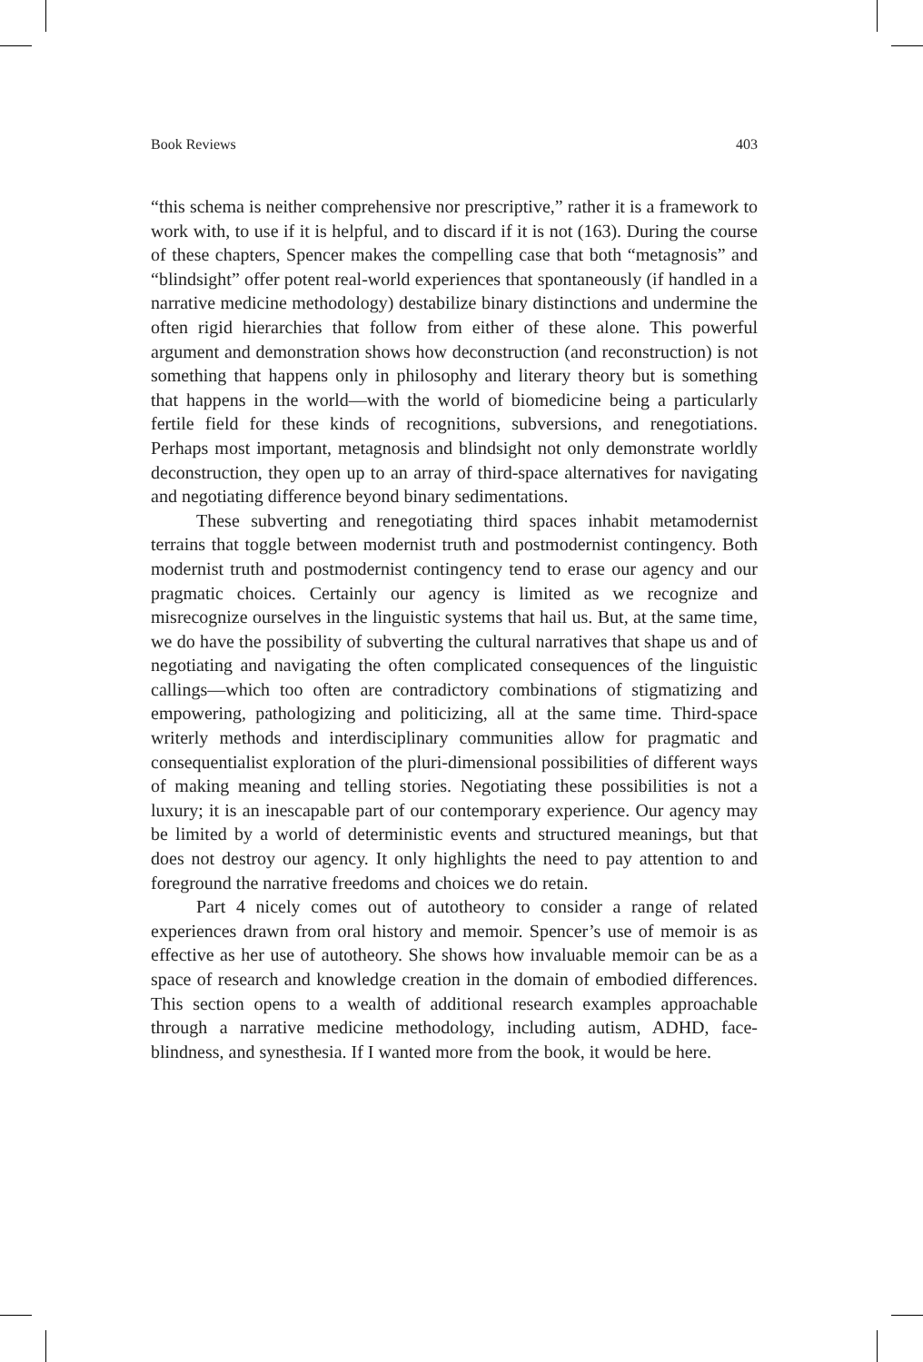Book Reviews 403
“this schema is neither comprehensive nor prescriptive,” rather it is a framework to work with, to use if it is helpful, and to discard if it is not (163). During the course of these chapters, Spencer makes the compelling case that both “metagnosis” and “blindsight” offer potent real-world experiences that spontaneously (if handled in a narrative medicine methodology) destabilize binary distinctions and undermine the often rigid hierarchies that follow from either of these alone. This powerful argument and demonstration shows how deconstruction (and reconstruction) is not something that happens only in philosophy and literary theory but is something that happens in the world—with the world of biomedicine being a particularly fertile field for these kinds of recognitions, subversions, and renegotiations. Perhaps most important, metagnosis and blindsight not only demonstrate worldly deconstruction, they open up to an array of third-space alternatives for navigating and negotiating difference beyond binary sedimentations.
These subverting and renegotiating third spaces inhabit metamodernist terrains that toggle between modernist truth and postmodernist contingency. Both modernist truth and postmodernist contingency tend to erase our agency and our pragmatic choices. Certainly our agency is limited as we recognize and misrecognize ourselves in the linguistic systems that hail us. But, at the same time, we do have the possibility of subverting the cultural narratives that shape us and of negotiating and navigating the often complicated consequences of the linguistic callings—which too often are contradictory combinations of stigmatizing and empowering, pathologizing and politicizing, all at the same time. Third-space writerly methods and interdisciplinary communities allow for pragmatic and consequentialist exploration of the pluri-dimensional possibilities of different ways of making meaning and telling stories. Negotiating these possibilities is not a luxury; it is an inescapable part of our contemporary experience. Our agency may be limited by a world of deterministic events and structured meanings, but that does not destroy our agency. It only highlights the need to pay attention to and foreground the narrative freedoms and choices we do retain.
Part 4 nicely comes out of autotheory to consider a range of related experiences drawn from oral history and memoir. Spencer’s use of memoir is as effective as her use of autotheory. She shows how invaluable memoir can be as a space of research and knowledge creation in the domain of embodied differences. This section opens to a wealth of additional research examples approachable through a narrative medicine methodology, including autism, ADHD, face-blindness, and synesthesia. If I wanted more from the book, it would be here.